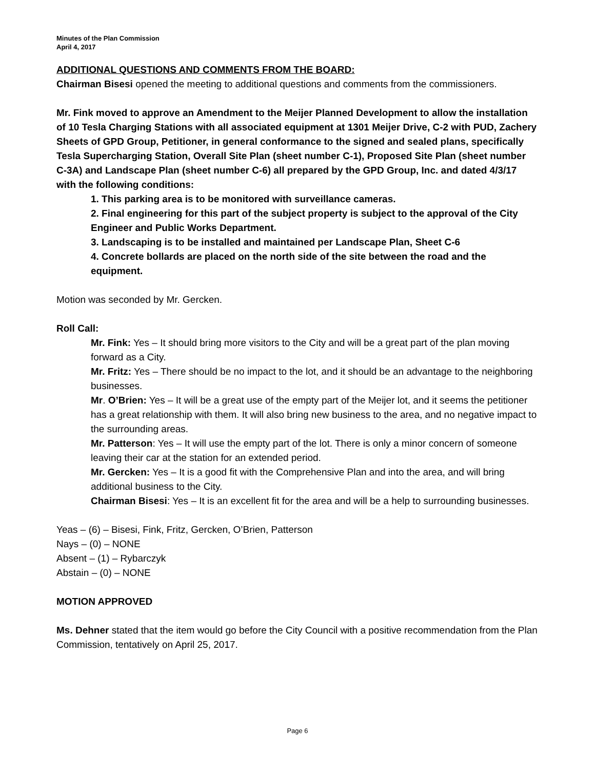Minutes of the Plan Commission
April 4, 2017
ADDITIONAL QUESTIONS AND COMMENTS FROM THE BOARD:
Chairman Bisesi opened the meeting to additional questions and comments from the commissioners.
Mr. Fink moved to approve an Amendment to the Meijer Planned Development to allow the installation of 10 Tesla Charging Stations with all associated equipment at 1301 Meijer Drive, C-2 with PUD, Zachery Sheets of GPD Group, Petitioner, in general conformance to the signed and sealed plans, specifically Tesla Supercharging Station, Overall Site Plan (sheet number C-1), Proposed Site Plan (sheet number C-3A) and Landscape Plan (sheet number C-6) all prepared by the GPD Group, Inc. and dated 4/3/17 with the following conditions:
1. This parking area is to be monitored with surveillance cameras.
2. Final engineering for this part of the subject property is subject to the approval of the City Engineer and Public Works Department.
3. Landscaping is to be installed and maintained per Landscape Plan, Sheet C-6
4. Concrete bollards are placed on the north side of the site between the road and the equipment.
Motion was seconded by Mr. Gercken.
Roll Call:
Mr. Fink: Yes – It should bring more visitors to the City and will be a great part of the plan moving forward as a City.
Mr. Fritz: Yes – There should be no impact to the lot, and it should be an advantage to the neighboring businesses.
Mr. O’Brien: Yes – It will be a great use of the empty part of the Meijer lot, and it seems the petitioner has a great relationship with them. It will also bring new business to the area, and no negative impact to the surrounding areas.
Mr. Patterson: Yes – It will use the empty part of the lot. There is only a minor concern of someone leaving their car at the station for an extended period.
Mr. Gercken: Yes – It is a good fit with the Comprehensive Plan and into the area, and will bring additional business to the City.
Chairman Bisesi: Yes – It is an excellent fit for the area and will be a help to surrounding businesses.
Yeas – (6) – Bisesi, Fink, Fritz, Gercken, O’Brien, Patterson
Nays – (0) – NONE
Absent – (1) – Rybarczyk
Abstain – (0) – NONE
MOTION APPROVED
Ms. Dehner stated that the item would go before the City Council with a positive recommendation from the Plan Commission, tentatively on April 25, 2017.
Page 6